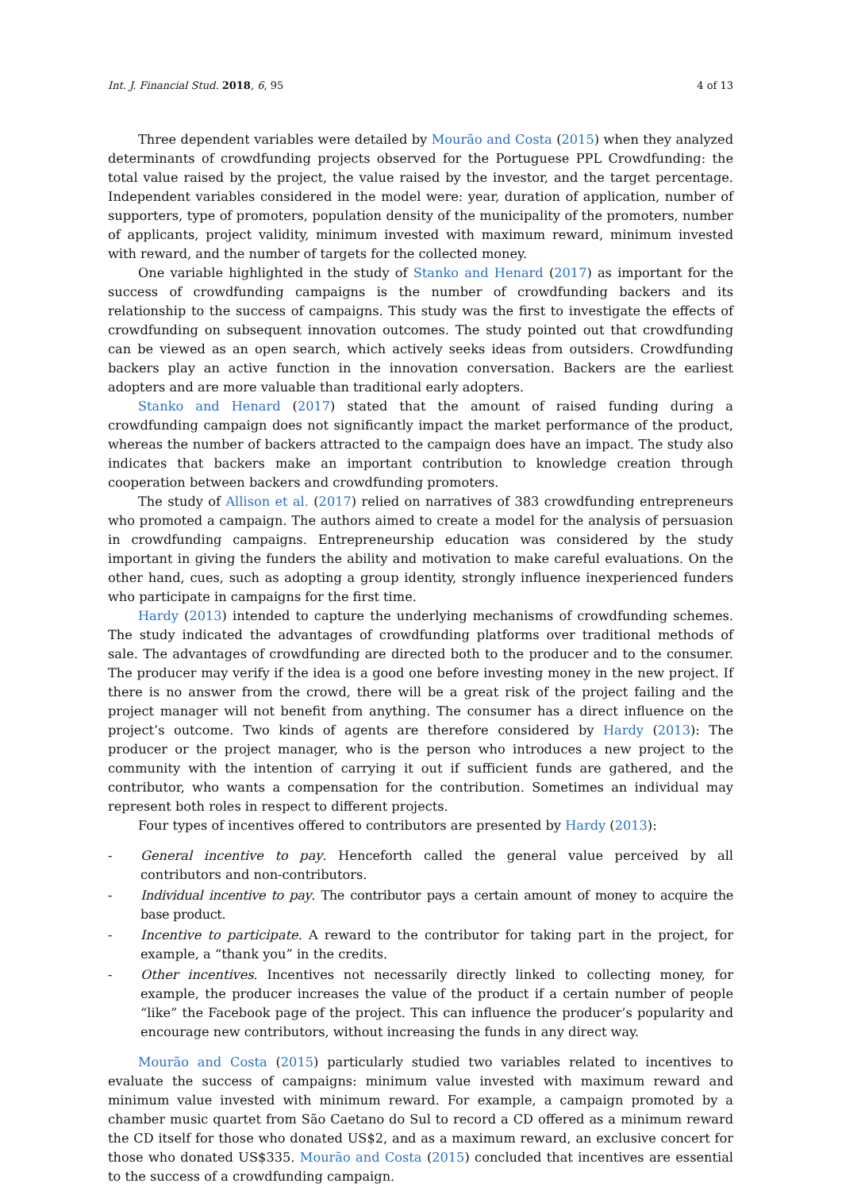Int. J. Financial Stud. 2018, 6, 95 4 of 13
Three dependent variables were detailed by Mourão and Costa (2015) when they analyzed determinants of crowdfunding projects observed for the Portuguese PPL Crowdfunding: the total value raised by the project, the value raised by the investor, and the target percentage. Independent variables considered in the model were: year, duration of application, number of supporters, type of promoters, population density of the municipality of the promoters, number of applicants, project validity, minimum invested with maximum reward, minimum invested with reward, and the number of targets for the collected money.
One variable highlighted in the study of Stanko and Henard (2017) as important for the success of crowdfunding campaigns is the number of crowdfunding backers and its relationship to the success of campaigns. This study was the first to investigate the effects of crowdfunding on subsequent innovation outcomes. The study pointed out that crowdfunding can be viewed as an open search, which actively seeks ideas from outsiders. Crowdfunding backers play an active function in the innovation conversation. Backers are the earliest adopters and are more valuable than traditional early adopters.
Stanko and Henard (2017) stated that the amount of raised funding during a crowdfunding campaign does not significantly impact the market performance of the product, whereas the number of backers attracted to the campaign does have an impact. The study also indicates that backers make an important contribution to knowledge creation through cooperation between backers and crowdfunding promoters.
The study of Allison et al. (2017) relied on narratives of 383 crowdfunding entrepreneurs who promoted a campaign. The authors aimed to create a model for the analysis of persuasion in crowdfunding campaigns. Entrepreneurship education was considered by the study important in giving the funders the ability and motivation to make careful evaluations. On the other hand, cues, such as adopting a group identity, strongly influence inexperienced funders who participate in campaigns for the first time.
Hardy (2013) intended to capture the underlying mechanisms of crowdfunding schemes. The study indicated the advantages of crowdfunding platforms over traditional methods of sale. The advantages of crowdfunding are directed both to the producer and to the consumer. The producer may verify if the idea is a good one before investing money in the new project. If there is no answer from the crowd, there will be a great risk of the project failing and the project manager will not benefit from anything. The consumer has a direct influence on the project’s outcome. Two kinds of agents are therefore considered by Hardy (2013): The producer or the project manager, who is the person who introduces a new project to the community with the intention of carrying it out if sufficient funds are gathered, and the contributor, who wants a compensation for the contribution. Sometimes an individual may represent both roles in respect to different projects.
Four types of incentives offered to contributors are presented by Hardy (2013):
- General incentive to pay. Henceforth called the general value perceived by all contributors and non-contributors.
- Individual incentive to pay. The contributor pays a certain amount of money to acquire the base product.
- Incentive to participate. A reward to the contributor for taking part in the project, for example, a “thank you” in the credits.
- Other incentives. Incentives not necessarily directly linked to collecting money, for example, the producer increases the value of the product if a certain number of people “like” the Facebook page of the project. This can influence the producer’s popularity and encourage new contributors, without increasing the funds in any direct way.
Mourão and Costa (2015) particularly studied two variables related to incentives to evaluate the success of campaigns: minimum value invested with maximum reward and minimum value invested with minimum reward. For example, a campaign promoted by a chamber music quartet from São Caetano do Sul to record a CD offered as a minimum reward the CD itself for those who donated US$2, and as a maximum reward, an exclusive concert for those who donated US$335. Mourão and Costa (2015) concluded that incentives are essential to the success of a crowdfunding campaign.